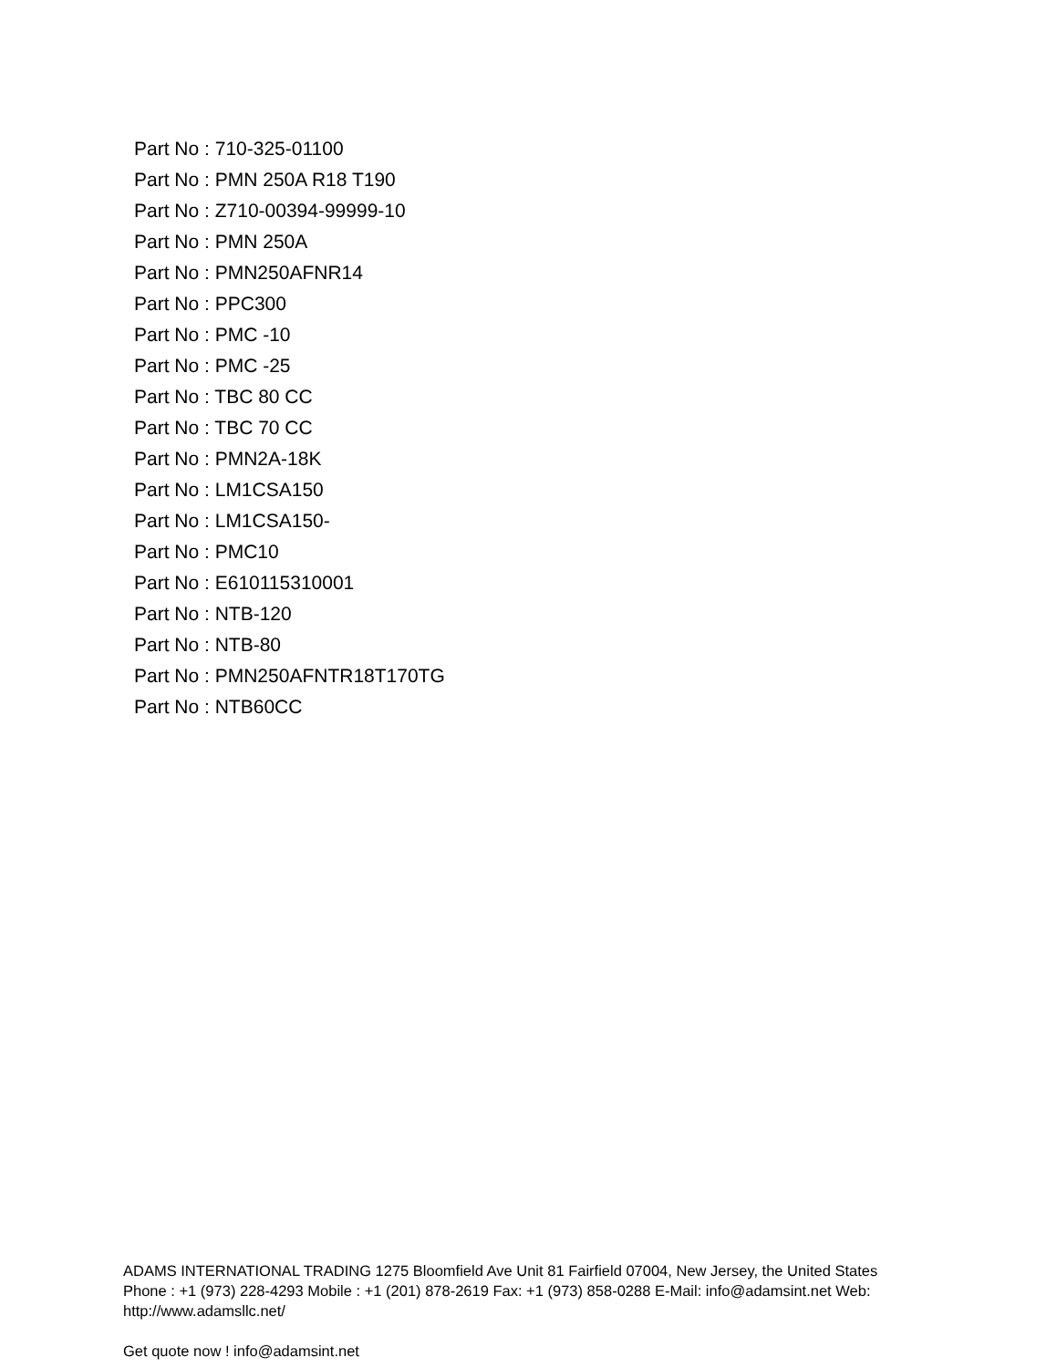Part No : 710-325-01100
Part No : PMN 250A R18 T190
Part No : Z710-00394-99999-10
Part No : PMN 250A
Part No : PMN250AFNR14
Part No : PPC300
Part No : PMC -10
Part No : PMC -25
Part No : TBC 80 CC
Part No : TBC 70 CC
Part No : PMN2A-18K
Part No : LM1CSA150
Part No : LM1CSA150-
Part No : PMC10
Part No : E610115310001
Part No : NTB-120
Part No : NTB-80
Part No : PMN250AFNTR18T170TG
Part No : NTB60CC
ADAMS INTERNATIONAL TRADING 1275 Bloomfield Ave Unit 81 Fairfield 07004, New Jersey, the United States Phone : +1 (973) 228-4293 Mobile : +1 (201) 878-2619 Fax: +1 (973) 858-0288 E-Mail: info@adamsint.net Web: http://www.adamsllc.net/
Get quote now ! info@adamsint.net